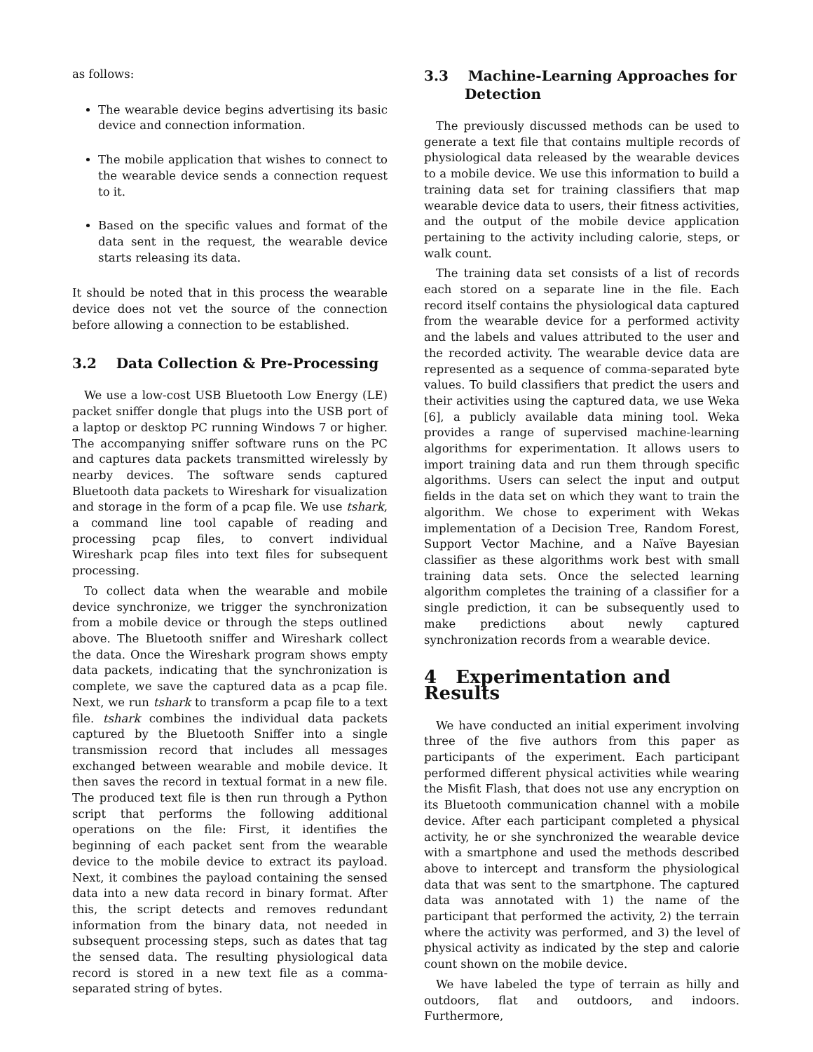as follows:
The wearable device begins advertising its basic device and connection information.
The mobile application that wishes to connect to the wearable device sends a connection request to it.
Based on the specific values and format of the data sent in the request, the wearable device starts releasing its data.
It should be noted that in this process the wearable device does not vet the source of the connection before allowing a connection to be established.
3.2 Data Collection & Pre-Processing
We use a low-cost USB Bluetooth Low Energy (LE) packet sniffer dongle that plugs into the USB port of a laptop or desktop PC running Windows 7 or higher. The accompanying sniffer software runs on the PC and captures data packets transmitted wirelessly by nearby devices. The software sends captured Bluetooth data packets to Wireshark for visualization and storage in the form of a pcap file. We use tshark, a command line tool capable of reading and processing pcap files, to convert individual Wireshark pcap files into text files for subsequent processing.
To collect data when the wearable and mobile device synchronize, we trigger the synchronization from a mobile device or through the steps outlined above. The Bluetooth sniffer and Wireshark collect the data. Once the Wireshark program shows empty data packets, indicating that the synchronization is complete, we save the captured data as a pcap file. Next, we run tshark to transform a pcap file to a text file. tshark combines the individual data packets captured by the Bluetooth Sniffer into a single transmission record that includes all messages exchanged between wearable and mobile device. It then saves the record in textual format in a new file. The produced text file is then run through a Python script that performs the following additional operations on the file: First, it identifies the beginning of each packet sent from the wearable device to the mobile device to extract its payload. Next, it combines the payload containing the sensed data into a new data record in binary format. After this, the script detects and removes redundant information from the binary data, not needed in subsequent processing steps, such as dates that tag the sensed data. The resulting physiological data record is stored in a new text file as a comma-separated string of bytes.
3.3 Machine-Learning Approaches for Detection
The previously discussed methods can be used to generate a text file that contains multiple records of physiological data released by the wearable devices to a mobile device. We use this information to build a training data set for training classifiers that map wearable device data to users, their fitness activities, and the output of the mobile device application pertaining to the activity including calorie, steps, or walk count.
The training data set consists of a list of records each stored on a separate line in the file. Each record itself contains the physiological data captured from the wearable device for a performed activity and the labels and values attributed to the user and the recorded activity. The wearable device data are represented as a sequence of comma-separated byte values. To build classifiers that predict the users and their activities using the captured data, we use Weka [6], a publicly available data mining tool. Weka provides a range of supervised machine-learning algorithms for experimentation. It allows users to import training data and run them through specific algorithms. Users can select the input and output fields in the data set on which they want to train the algorithm. We chose to experiment with Wekas implementation of a Decision Tree, Random Forest, Support Vector Machine, and a Naïve Bayesian classifier as these algorithms work best with small training data sets. Once the selected learning algorithm completes the training of a classifier for a single prediction, it can be subsequently used to make predictions about newly captured synchronization records from a wearable device.
4 Experimentation and Results
We have conducted an initial experiment involving three of the five authors from this paper as participants of the experiment. Each participant performed different physical activities while wearing the Misfit Flash, that does not use any encryption on its Bluetooth communication channel with a mobile device. After each participant completed a physical activity, he or she synchronized the wearable device with a smartphone and used the methods described above to intercept and transform the physiological data that was sent to the smartphone. The captured data was annotated with 1) the name of the participant that performed the activity, 2) the terrain where the activity was performed, and 3) the level of physical activity as indicated by the step and calorie count shown on the mobile device.
We have labeled the type of terrain as hilly and outdoors, flat and outdoors, and indoors. Furthermore,